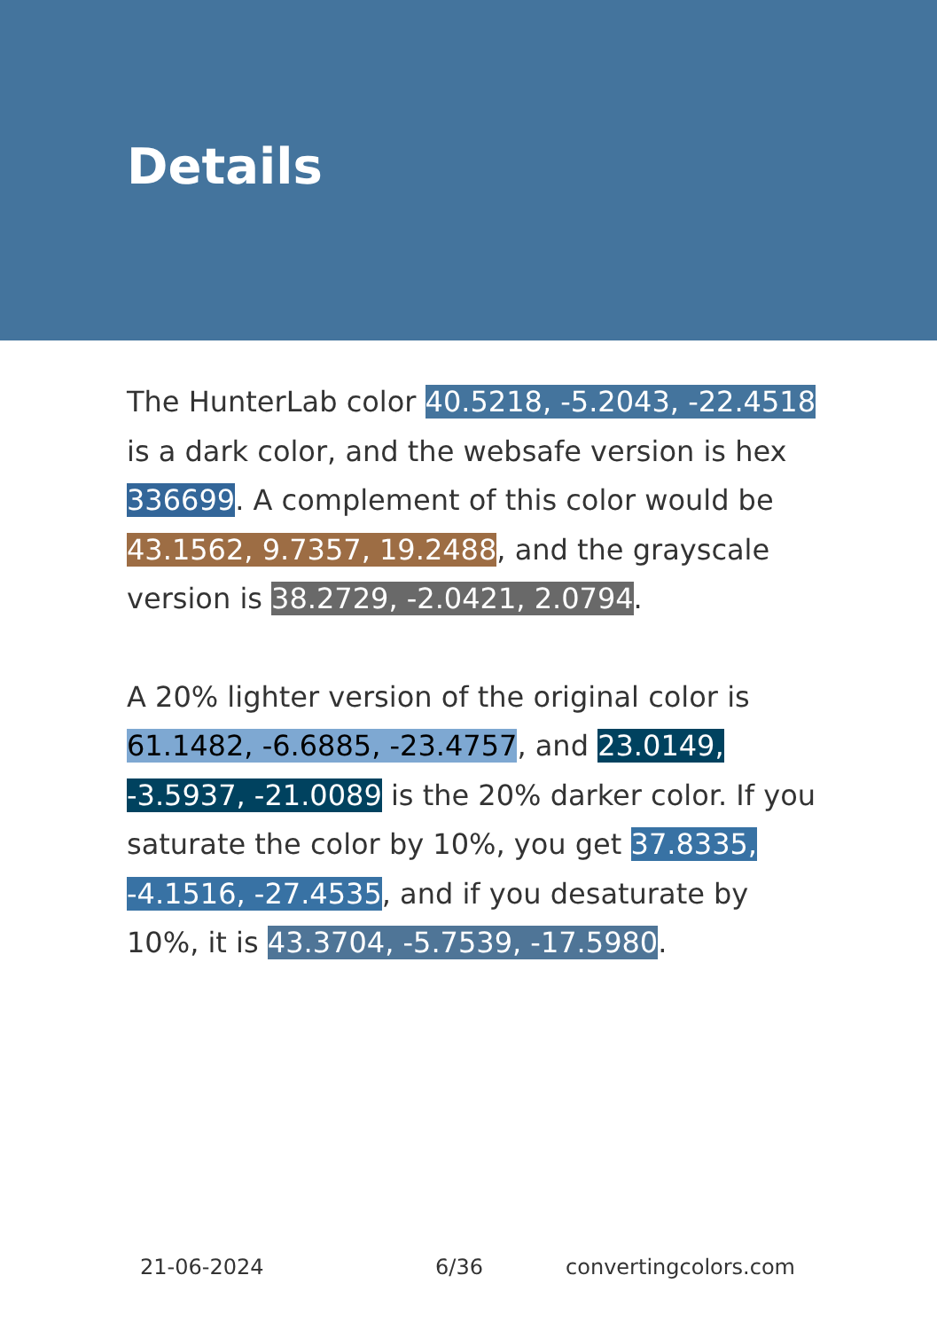Details
The HunterLab color 40.5218, -5.2043, -22.4518 is a dark color, and the websafe version is hex 336699. A complement of this color would be 43.1562, 9.7357, 19.2488, and the grayscale version is 38.2729, -2.0421, 2.0794.
A 20% lighter version of the original color is 61.1482, -6.6885, -23.4757, and 23.0149, -3.5937, -21.0089 is the 20% darker color. If you saturate the color by 10%, you get 37.8335, -4.1516, -27.4535, and if you desaturate by 10%, it is 43.3704, -5.7539, -17.5980.
21-06-2024 6/36 convertingcolors.com